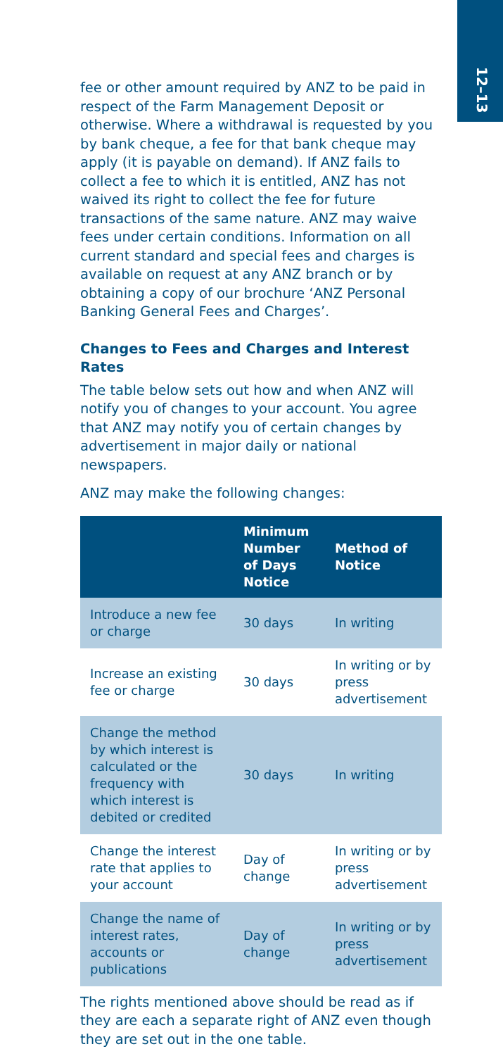12–13
fee or other amount required by ANZ to be paid in respect of the Farm Management Deposit or otherwise. Where a withdrawal is requested by you by bank cheque, a fee for that bank cheque may apply (it is payable on demand). If ANZ fails to collect a fee to which it is entitled, ANZ has not waived its right to collect the fee for future transactions of the same nature. ANZ may waive fees under certain conditions. Information on all current standard and special fees and charges is available on request at any ANZ branch or by obtaining a copy of our brochure ‘ANZ Personal Banking General Fees and Charges’.
Changes to Fees and Charges and Interest Rates
The table below sets out how and when ANZ will notify you of changes to your account. You agree that ANZ may notify you of certain changes by advertisement in major daily or national newspapers.
ANZ may make the following changes:
| | Minimum Number of Days Notice | Method of Notice |
| --- | --- | --- |
| Introduce a new fee or charge | 30 days | In writing |
| Increase an existing fee or charge | 30 days | In writing or by press advertisement |
| Change the method by which interest is calculated or the frequency with which interest is debited or credited | 30 days | In writing |
| Change the interest rate that applies to your account | Day of change | In writing or by press advertisement |
| Change the name of interest rates, accounts or publications | Day of change | In writing or by press advertisement |
The rights mentioned above should be read as if they are each a separate right of ANZ even though they are set out in the one table.